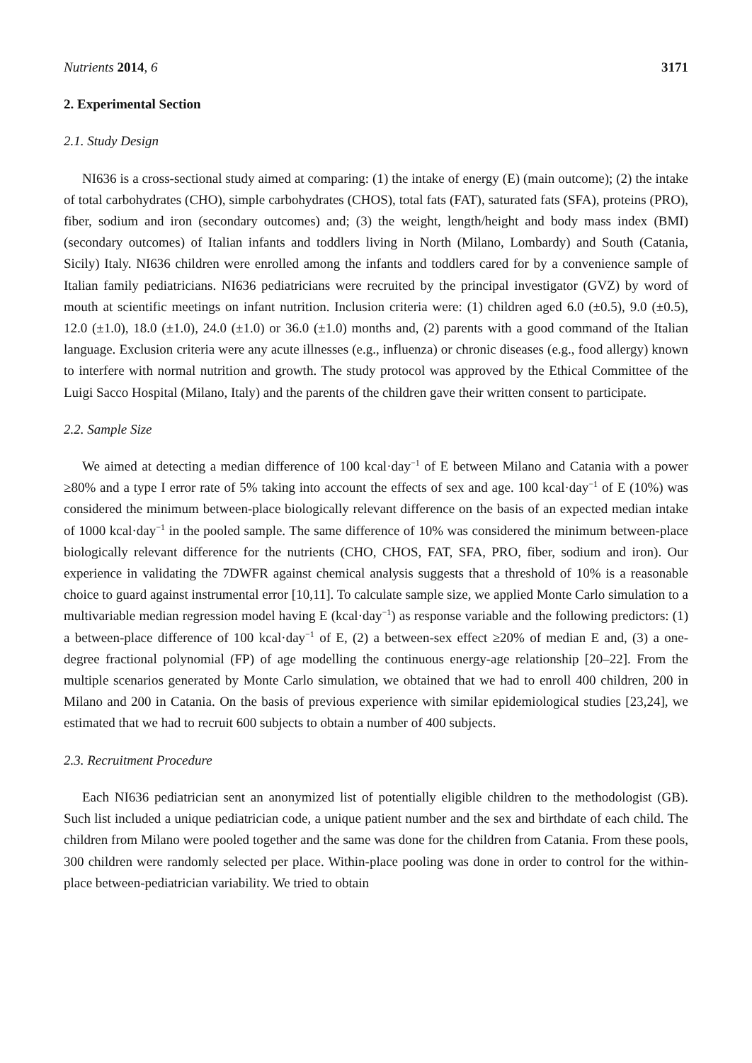Nutrients 2014, 6 3171
2. Experimental Section
2.1. Study Design
NI636 is a cross-sectional study aimed at comparing: (1) the intake of energy (E) (main outcome); (2) the intake of total carbohydrates (CHO), simple carbohydrates (CHOS), total fats (FAT), saturated fats (SFA), proteins (PRO), fiber, sodium and iron (secondary outcomes) and; (3) the weight, length/height and body mass index (BMI) (secondary outcomes) of Italian infants and toddlers living in North (Milano, Lombardy) and South (Catania, Sicily) Italy. NI636 children were enrolled among the infants and toddlers cared for by a convenience sample of Italian family pediatricians. NI636 pediatricians were recruited by the principal investigator (GVZ) by word of mouth at scientific meetings on infant nutrition. Inclusion criteria were: (1) children aged 6.0 (±0.5), 9.0 (±0.5), 12.0 (±1.0), 18.0 (±1.0), 24.0 (±1.0) or 36.0 (±1.0) months and, (2) parents with a good command of the Italian language. Exclusion criteria were any acute illnesses (e.g., influenza) or chronic diseases (e.g., food allergy) known to interfere with normal nutrition and growth. The study protocol was approved by the Ethical Committee of the Luigi Sacco Hospital (Milano, Italy) and the parents of the children gave their written consent to participate.
2.2. Sample Size
We aimed at detecting a median difference of 100 kcal·day<sup>−1</sup> of E between Milano and Catania with a power ≥80% and a type I error rate of 5% taking into account the effects of sex and age. 100 kcal·day<sup>−1</sup> of E (10%) was considered the minimum between-place biologically relevant difference on the basis of an expected median intake of 1000 kcal·day<sup>−1</sup> in the pooled sample. The same difference of 10% was considered the minimum between-place biologically relevant difference for the nutrients (CHO, CHOS, FAT, SFA, PRO, fiber, sodium and iron). Our experience in validating the 7DWFR against chemical analysis suggests that a threshold of 10% is a reasonable choice to guard against instrumental error [10,11]. To calculate sample size, we applied Monte Carlo simulation to a multivariable median regression model having E (kcal·day<sup>−1</sup>) as response variable and the following predictors: (1) a between-place difference of 100 kcal·day<sup>−1</sup> of E, (2) a between-sex effect ≥20% of median E and, (3) a one-degree fractional polynomial (FP) of age modelling the continuous energy-age relationship [20–22]. From the multiple scenarios generated by Monte Carlo simulation, we obtained that we had to enroll 400 children, 200 in Milano and 200 in Catania. On the basis of previous experience with similar epidemiological studies [23,24], we estimated that we had to recruit 600 subjects to obtain a number of 400 subjects.
2.3. Recruitment Procedure
Each NI636 pediatrician sent an anonymized list of potentially eligible children to the methodologist (GB). Such list included a unique pediatrician code, a unique patient number and the sex and birthdate of each child. The children from Milano were pooled together and the same was done for the children from Catania. From these pools, 300 children were randomly selected per place. Within-place pooling was done in order to control for the within-place between-pediatrician variability. We tried to obtain